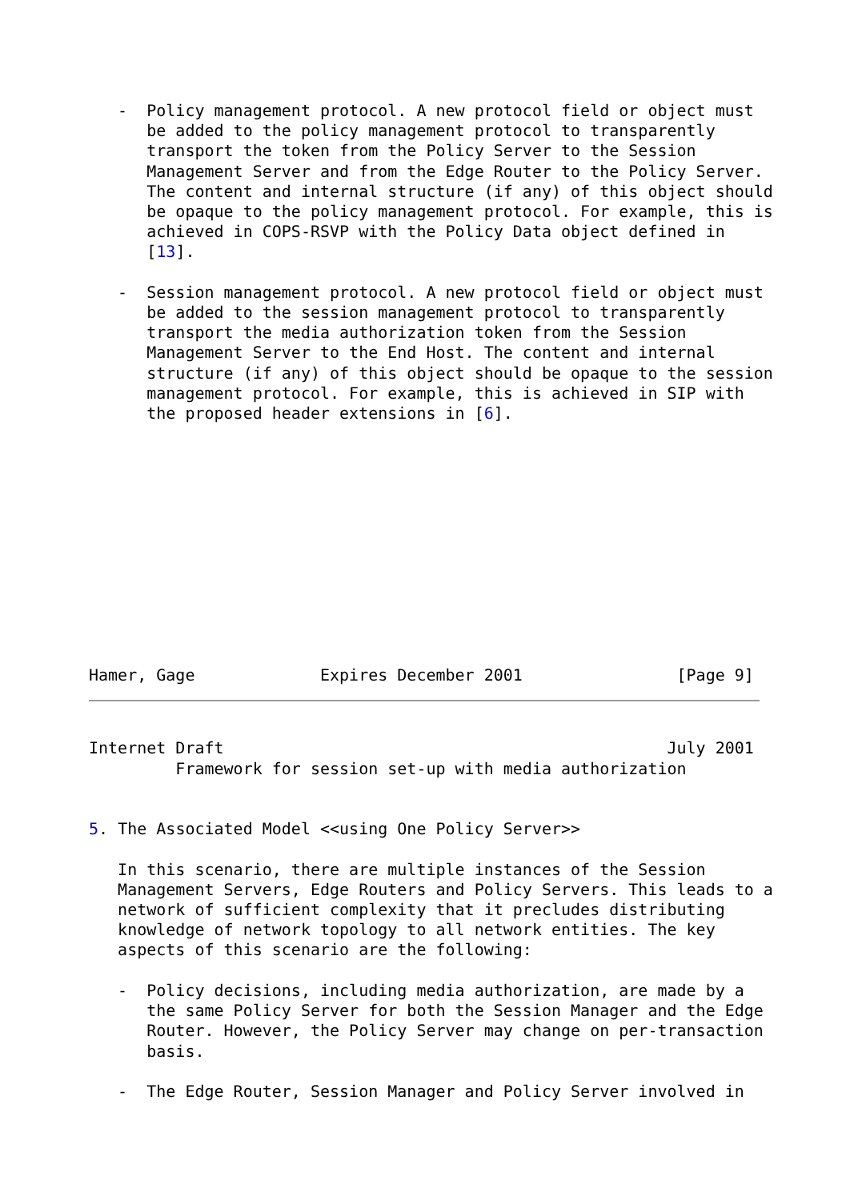-  Policy management protocol. A new protocol field or object must
      be added to the policy management protocol to transparently
      transport the token from the Policy Server to the Session
      Management Server and from the Edge Router to the Policy Server.
      The content and internal structure (if any) of this object should
      be opaque to the policy management protocol. For example, this is
      achieved in COPS-RSVP with the Policy Data object defined in
      [13].

   -  Session management protocol. A new protocol field or object must
      be added to the session management protocol to transparently
      transport the media authorization token from the Session
      Management Server to the End Host. The content and internal
      structure (if any) of this object should be opaque to the session
      management protocol. For example, this is achieved in SIP with
      the proposed header extensions in [6].
Hamer, Gage             Expires December 2001                [Page 9]
Internet Draft                                              July 2001
         Framework for session set-up with media authorization


5. The Associated Model <<using One Policy Server>>

   In this scenario, there are multiple instances of the Session
   Management Servers, Edge Routers and Policy Servers. This leads to a
   network of sufficient complexity that it precludes distributing
   knowledge of network topology to all network entities. The key
   aspects of this scenario are the following:

   -  Policy decisions, including media authorization, are made by a
      the same Policy Server for both the Session Manager and the Edge
      Router. However, the Policy Server may change on per-transaction
      basis.

   -  The Edge Router, Session Manager and Policy Server involved in